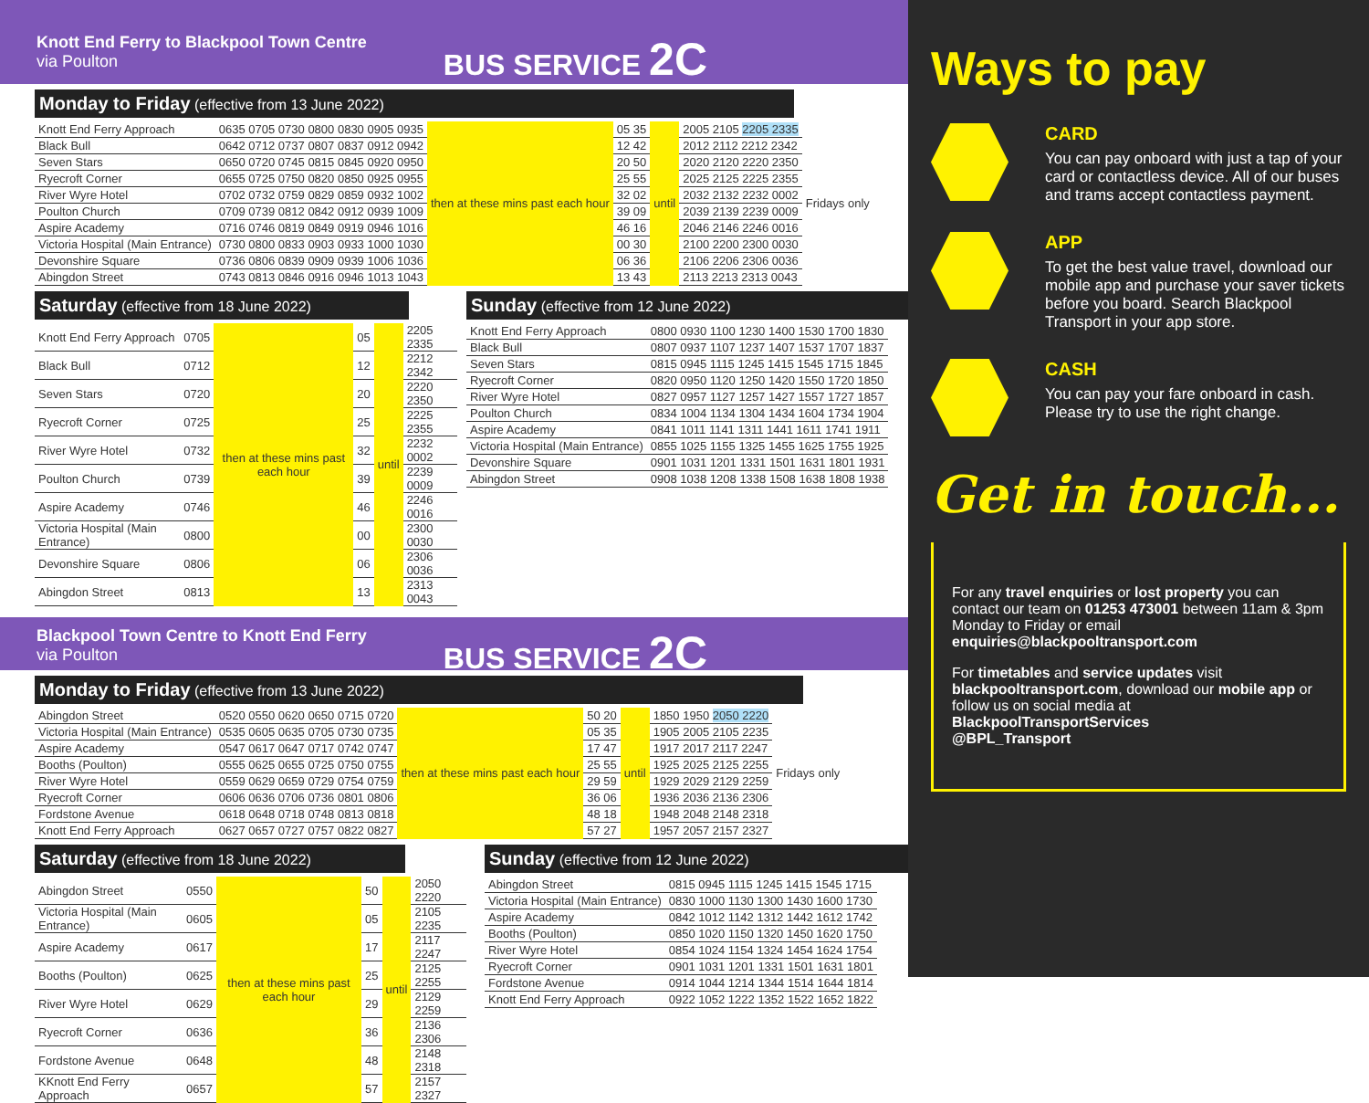Knott End Ferry to Blackpool Town Centre
via Poulton
BUS SERVICE 2C
Monday to Friday (effective from 13 June 2022)
| Knott End Ferry Approach | 0635 0705 0730 0800 0830 0905 0935 | then at these mins past each hour | 05 35 | until | 2005 2105 2205 2335 | Fridays only |
| Black Bull | 0642 0712 0737 0807 0837 0912 0942 | | 12 42 | | 2012 2112 2212 2342 | |
| Seven Stars | 0650 0720 0745 0815 0845 0920 0950 | | 20 50 | | 2020 2120 2220 2350 | |
| Ryecroft Corner | 0655 0725 0750 0820 0850 0925 0955 | | 25 55 | | 2025 2125 2225 2355 | |
| River Wyre Hotel | 0702 0732 0759 0829 0859 0932 1002 | | 32 02 | | 2032 2132 2232 0002 | |
| Poulton Church | 0709 0739 0812 0842 0912 0939 1009 | | 39 09 | | 2039 2139 2239 0009 | |
| Aspire Academy | 0716 0746 0819 0849 0919 0946 1016 | | 46 16 | | 2046 2146 2246 0016 | |
| Victoria Hospital (Main Entrance) | 0730 0800 0833 0903 0933 1000 1030 | | 00 30 | | 2100 2200 2300 0030 | |
| Devonshire Square | 0736 0806 0839 0909 0939 1006 1036 | | 06 36 | | 2106 2206 2306 0036 | |
| Abingdon Street | 0743 0813 0846 0916 0946 1013 1043 | | 13 43 | | 2113 2213 2313 0043 | |
Saturday (effective from 18 June 2022)
| Knott End Ferry Approach | 0705 | then at these mins past each hour | 05 | until | 2205 2335 |
| Black Bull | 0712 | | 12 | | 2212 2342 |
| Seven Stars | 0720 | | 20 | | 2220 2350 |
| Ryecroft Corner | 0725 | | 25 | | 2225 2355 |
| River Wyre Hotel | 0732 | | 32 | | 2232 0002 |
| Poulton Church | 0739 | | 39 | | 2239 0009 |
| Aspire Academy | 0746 | | 46 | | 2246 0016 |
| Victoria Hospital (Main Entrance) | 0800 | | 00 | | 2300 0030 |
| Devonshire Square | 0806 | | 06 | | 2306 0036 |
| Abingdon Street | 0813 | | 13 | | 2313 0043 |
Sunday (effective from 12 June 2022)
| Knott End Ferry Approach | 0800 0930 1100 1230 1400 1530 1700 1830 |
| Black Bull | 0807 0937 1107 1237 1407 1537 1707 1837 |
| Seven Stars | 0815 0945 1115 1245 1415 1545 1715 1845 |
| Ryecroft Corner | 0820 0950 1120 1250 1420 1550 1720 1850 |
| River Wyre Hotel | 0827 0957 1127 1257 1427 1557 1727 1857 |
| Poulton Church | 0834 1004 1134 1304 1434 1604 1734 1904 |
| Aspire Academy | 0841 1011 1141 1311 1441 1611 1741 1911 |
| Victoria Hospital (Main Entrance) | 0855 1025 1155 1325 1455 1625 1755 1925 |
| Devonshire Square | 0901 1031 1201 1331 1501 1631 1801 1931 |
| Abingdon Street | 0908 1038 1208 1338 1508 1638 1808 1938 |
Blackpool Town Centre to Knott End Ferry
via Poulton
BUS SERVICE 2C
Monday to Friday (effective from 13 June 2022)
| Abingdon Street | 0520 0550 0620 0650 0715 0720 | then at these mins past each hour | 50 20 | until | 1850 1950 2050 2220 | Fridays only |
| Victoria Hospital (Main Entrance) | 0535 0605 0635 0705 0730 0735 | | 05 35 | | 1905 2005 2105 2235 | |
| Aspire Academy | 0547 0617 0647 0717 0742 0747 | | 17 47 | | 1917 2017 2117 2247 | |
| Booths (Poulton) | 0555 0625 0655 0725 0750 0755 | | 25 55 | | 1925 2025 2125 2255 | |
| River Wyre Hotel | 0559 0629 0659 0729 0754 0759 | | 29 59 | | 1929 2029 2129 2259 | |
| Ryecroft Corner | 0606 0636 0706 0736 0801 0806 | | 36 06 | | 1936 2036 2136 2306 | |
| Fordstone Avenue | 0618 0648 0718 0748 0813 0818 | | 48 18 | | 1948 2048 2148 2318 | |
| Knott End Ferry Approach | 0627 0657 0727 0757 0822 0827 | | 57 27 | | 1957 2057 2157 2327 | |
Saturday (effective from 18 June 2022)
| Abingdon Street | 0550 | then at these mins past each hour | 50 | until | 2050 2220 |
| Victoria Hospital (Main Entrance) | 0605 | | 05 | | 2105 2235 |
| Aspire Academy | 0617 | | 17 | | 2117 2247 |
| Booths (Poulton) | 0625 | | 25 | | 2125 2255 |
| River Wyre Hotel | 0629 | | 29 | | 2129 2259 |
| Ryecroft Corner | 0636 | | 36 | | 2136 2306 |
| Fordstone Avenue | 0648 | | 48 | | 2148 2318 |
| KKnott End Ferry Approach | 0657 | | 57 | | 2157 2327 |
Sunday (effective from 12 June 2022)
| Abingdon Street | 0815 0945 1115 1245 1415 1545 1715 |
| Victoria Hospital (Main Entrance) | 0830 1000 1130 1300 1430 1600 1730 |
| Aspire Academy | 0842 1012 1142 1312 1442 1612 1742 |
| Booths (Poulton) | 0850 1020 1150 1320 1450 1620 1750 |
| River Wyre Hotel | 0854 1024 1154 1324 1454 1624 1754 |
| Ryecroft Corner | 0901 1031 1201 1331 1501 1631 1801 |
| Fordstone Avenue | 0914 1044 1214 1344 1514 1644 1814 |
| Knott End Ferry Approach | 0922 1052 1222 1352 1522 1652 1822 |
Ways to pay
CARD
You can pay onboard with just a tap of your card or contactless device. All of our buses and trams accept contactless payment.
APP
To get the best value travel, download our mobile app and purchase your saver tickets before you board. Search Blackpool Transport in your app store.
CASH
You can pay your fare onboard in cash. Please try to use the right change.
Get in touch...
For any travel enquiries or lost property you can contact our team on 01253 473001 between 11am & 3pm Monday to Friday or email enquiries@blackpooltransport.com
For timetables and service updates visit blackpooltransport.com, download our mobile app or follow us on social media at
BlackpoolTransportServices
@BPL_Transport